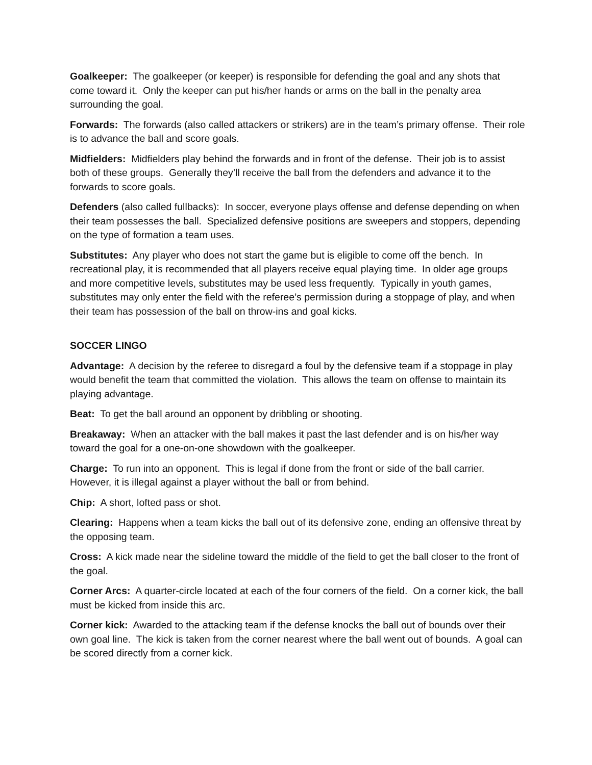Goalkeeper: The goalkeeper (or keeper) is responsible for defending the goal and any shots that come toward it. Only the keeper can put his/her hands or arms on the ball in the penalty area surrounding the goal.
Forwards: The forwards (also called attackers or strikers) are in the team’s primary offense. Their role is to advance the ball and score goals.
Midfielders: Midfielders play behind the forwards and in front of the defense. Their job is to assist both of these groups. Generally they’ll receive the ball from the defenders and advance it to the forwards to score goals.
Defenders (also called fullbacks): In soccer, everyone plays offense and defense depending on when their team possesses the ball. Specialized defensive positions are sweepers and stoppers, depending on the type of formation a team uses.
Substitutes: Any player who does not start the game but is eligible to come off the bench. In recreational play, it is recommended that all players receive equal playing time. In older age groups and more competitive levels, substitutes may be used less frequently. Typically in youth games, substitutes may only enter the field with the referee’s permission during a stoppage of play, and when their team has possession of the ball on throw-ins and goal kicks.
SOCCER LINGO
Advantage: A decision by the referee to disregard a foul by the defensive team if a stoppage in play would benefit the team that committed the violation. This allows the team on offense to maintain its playing advantage.
Beat: To get the ball around an opponent by dribbling or shooting.
Breakaway: When an attacker with the ball makes it past the last defender and is on his/her way toward the goal for a one-on-one showdown with the goalkeeper.
Charge: To run into an opponent. This is legal if done from the front or side of the ball carrier. However, it is illegal against a player without the ball or from behind.
Chip: A short, lofted pass or shot.
Clearing: Happens when a team kicks the ball out of its defensive zone, ending an offensive threat by the opposing team.
Cross: A kick made near the sideline toward the middle of the field to get the ball closer to the front of the goal.
Corner Arcs: A quarter-circle located at each of the four corners of the field. On a corner kick, the ball must be kicked from inside this arc.
Corner kick: Awarded to the attacking team if the defense knocks the ball out of bounds over their own goal line. The kick is taken from the corner nearest where the ball went out of bounds. A goal can be scored directly from a corner kick.